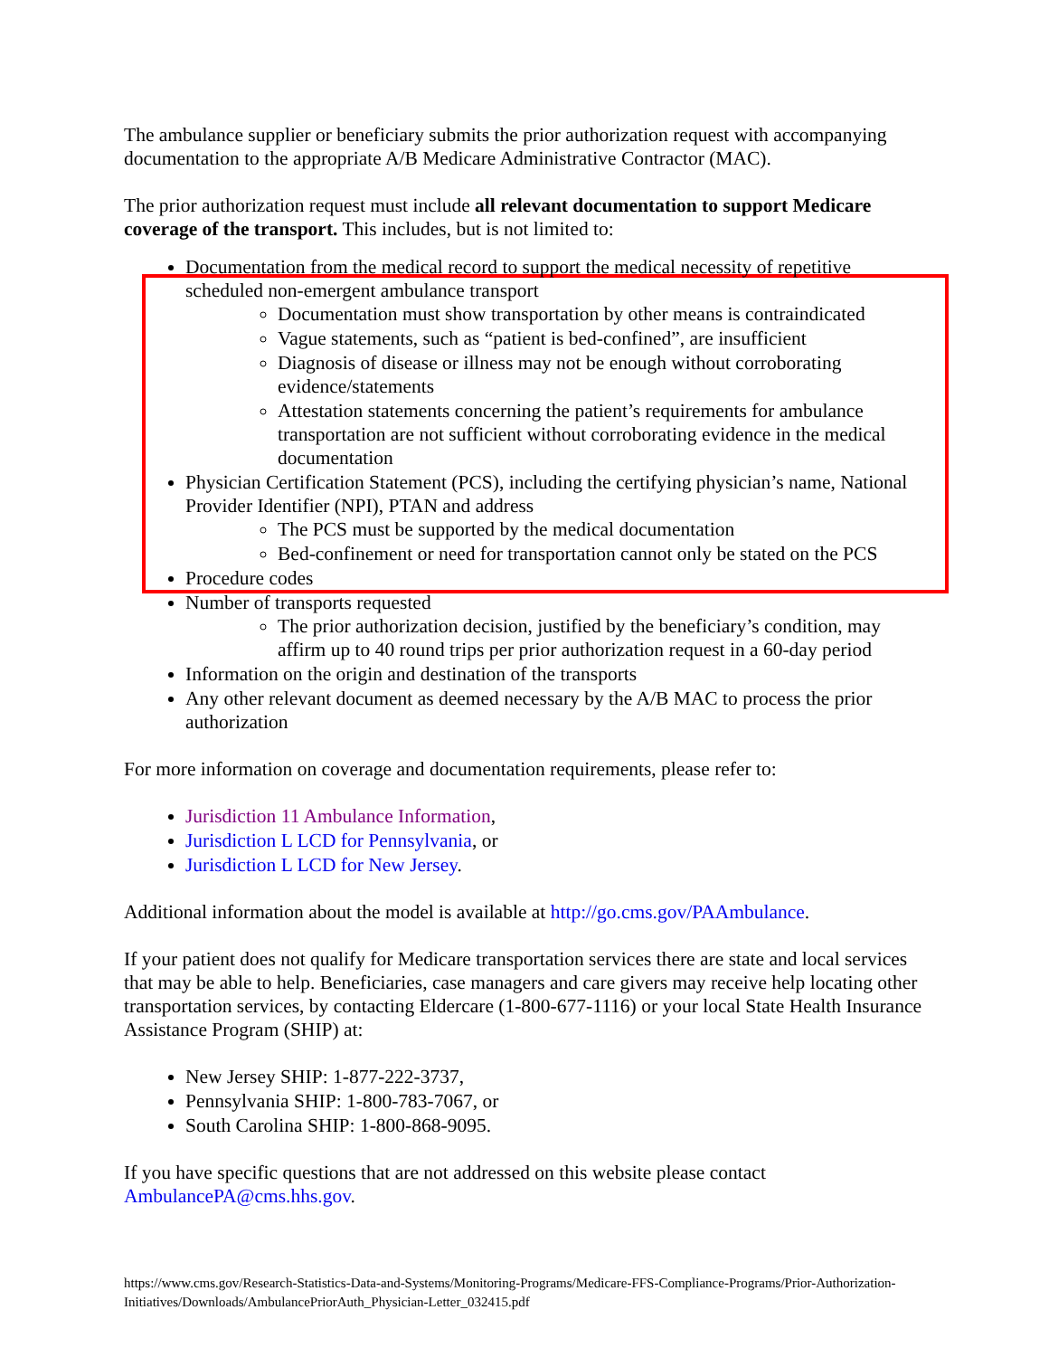The ambulance supplier or beneficiary submits the prior authorization request with accompanying documentation to the appropriate A/B Medicare Administrative Contractor (MAC).
The prior authorization request must include all relevant documentation to support Medicare coverage of the transport. This includes, but is not limited to:
Documentation from the medical record to support the medical necessity of repetitive scheduled non-emergent ambulance transport
Documentation must show transportation by other means is contraindicated
Vague statements, such as “patient is bed-confined”, are insufficient
Diagnosis of disease or illness may not be enough without corroborating evidence/statements
Attestation statements concerning the patient’s requirements for ambulance transportation are not sufficient without corroborating evidence in the medical documentation
Physician Certification Statement (PCS), including the certifying physician’s name, National Provider Identifier (NPI), PTAN and address
The PCS must be supported by the medical documentation
Bed-confinement or need for transportation cannot only be stated on the PCS
Procedure codes
Number of transports requested
The prior authorization decision, justified by the beneficiary’s condition, may affirm up to 40 round trips per prior authorization request in a 60-day period
Information on the origin and destination of the transports
Any other relevant document as deemed necessary by the A/B MAC to process the prior authorization
For more information on coverage and documentation requirements, please refer to:
Jurisdiction 11 Ambulance Information,
Jurisdiction L LCD for Pennsylvania, or
Jurisdiction L LCD for New Jersey.
Additional information about the model is available at http://go.cms.gov/PAAmbulance.
If your patient does not qualify for Medicare transportation services there are state and local services that may be able to help. Beneficiaries, case managers and care givers may receive help locating other transportation services, by contacting Eldercare (1-800-677-1116) or your local State Health Insurance Assistance Program (SHIP) at:
New Jersey SHIP: 1-877-222-3737,
Pennsylvania SHIP: 1-800-783-7067, or
South Carolina SHIP: 1-800-868-9095.
If you have specific questions that are not addressed on this website please contact AmbulancePA@cms.hhs.gov.
https://www.cms.gov/Research-Statistics-Data-and-Systems/Monitoring-Programs/Medicare-FFS-Compliance-Programs/Prior-Authorization-Initiatives/Downloads/AmbulancePriorAuth_Physician-Letter_032415.pdf